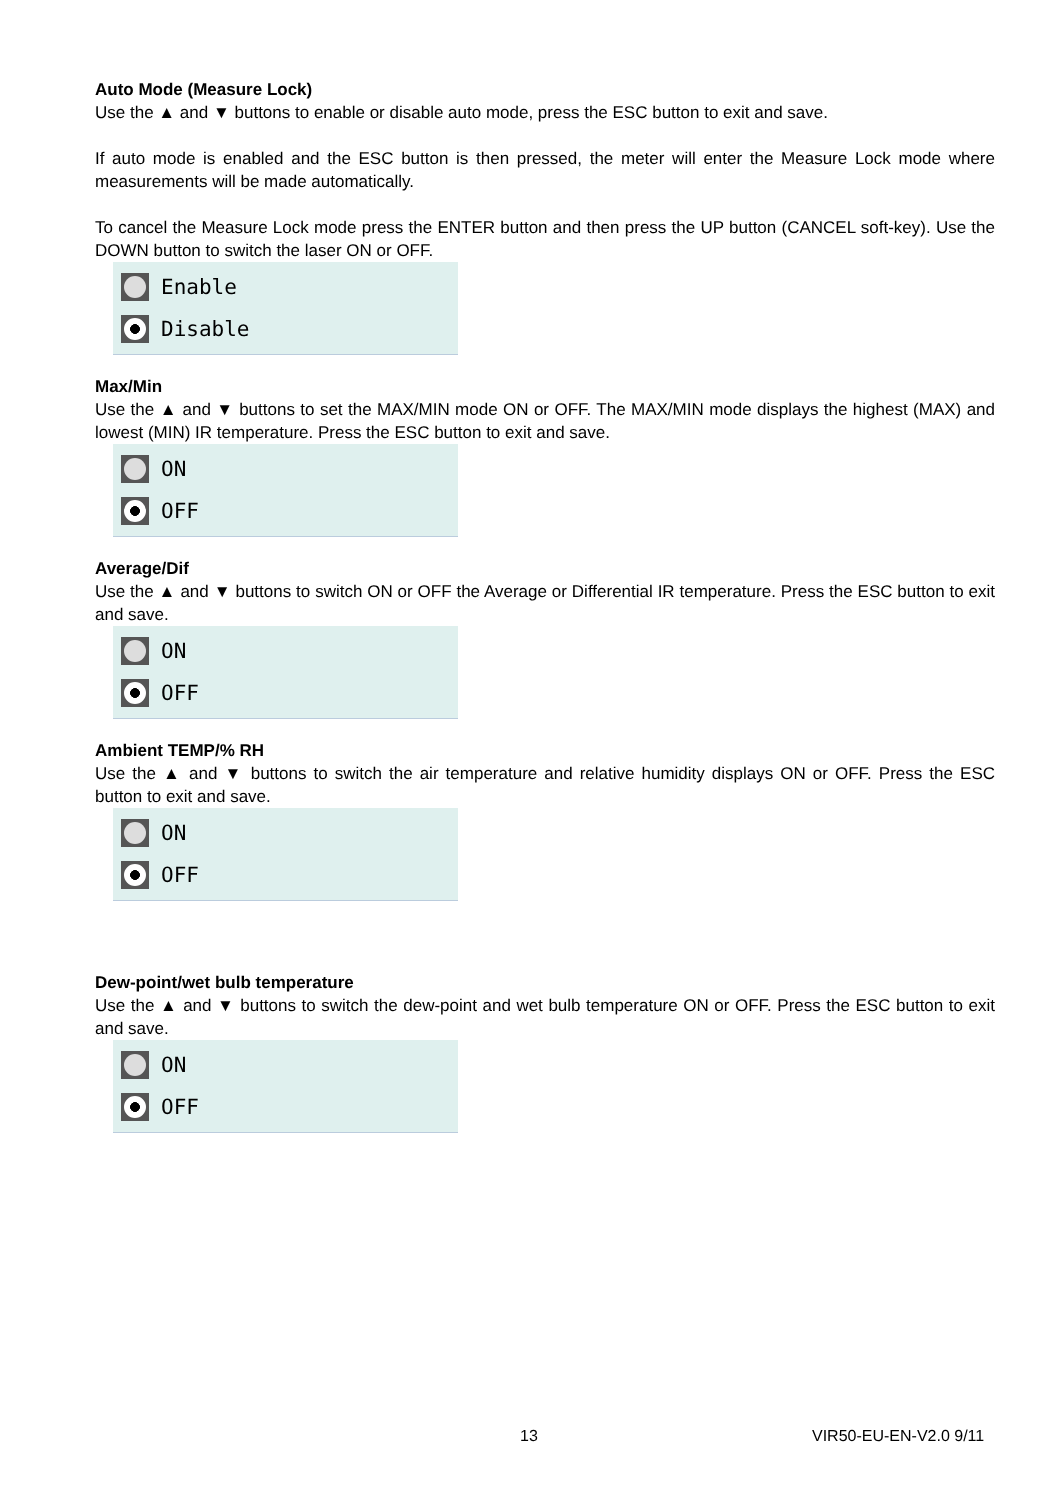Auto Mode (Measure Lock)
Use the ▲ and ▼ buttons to enable or disable auto mode, press the ESC button to exit and save.
If auto mode is enabled and the ESC button is then pressed, the meter will enter the Measure Lock mode where measurements will be made automatically.
To cancel the Measure Lock mode press the ENTER button and then press the UP button (CANCEL soft-key). Use the DOWN button to switch the laser ON or OFF.
Enable
Disable
Max/Min
Use the ▲ and ▼ buttons to set the MAX/MIN mode ON or OFF. The MAX/MIN mode displays the highest (MAX) and lowest (MIN) IR temperature. Press the ESC button to exit and save.
ON
OFF
Average/Dif
Use the ▲ and ▼ buttons to switch ON or OFF the Average or Differential IR temperature. Press the ESC button to exit and save.
ON
OFF
Ambient TEMP/% RH
Use the ▲ and ▼ buttons to switch the air temperature and relative humidity displays ON or OFF. Press the ESC button to exit and save.
ON
OFF
Dew-point/wet bulb temperature
Use the ▲ and ▼ buttons to switch the dew-point and wet bulb temperature ON or OFF. Press the ESC button to exit and save.
ON
OFF
13 VIR50-EU-EN-V2.0 9/11